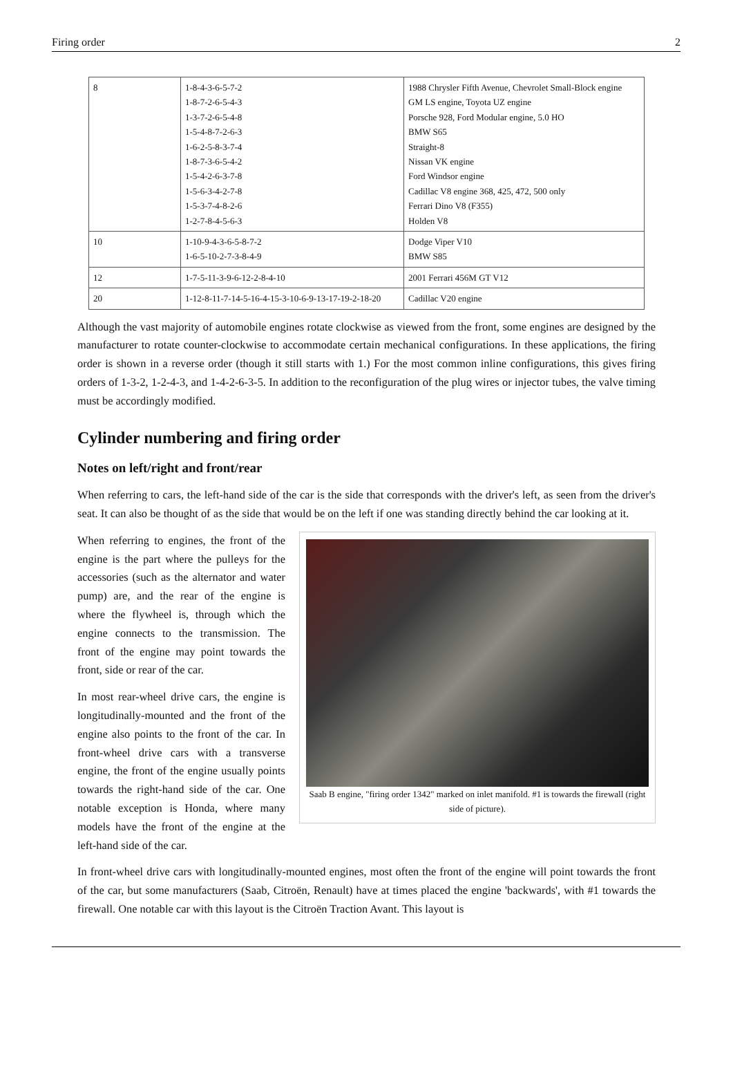Firing order 2
| 8 | 1-8-4-3-6-5-7-2 1-8-7-2-6-5-4-3 1-3-7-2-6-5-4-8 1-5-4-8-7-2-6-3 1-6-2-5-8-3-7-4 1-8-7-3-6-5-4-2 1-5-4-2-6-3-7-8 1-5-6-3-4-2-7-8 1-5-3-7-4-8-2-6 1-2-7-8-4-5-6-3 | 1988 Chrysler Fifth Avenue, Chevrolet Small-Block engine GM LS engine, Toyota UZ engine Porsche 928, Ford Modular engine, 5.0 HO BMW S65 Straight-8 Nissan VK engine Ford Windsor engine Cadillac V8 engine 368, 425, 472, 500 only Ferrari Dino V8 (F355) Holden V8 |
| 10 | 1-10-9-4-3-6-5-8-7-2 1-6-5-10-2-7-3-8-4-9 | Dodge Viper V10 BMW S85 |
| 12 | 1-7-5-11-3-9-6-12-2-8-4-10 | 2001 Ferrari 456M GT V12 |
| 20 | 1-12-8-11-7-14-5-16-4-15-3-10-6-9-13-17-19-2-18-20 | Cadillac V20 engine |
Although the vast majority of automobile engines rotate clockwise as viewed from the front, some engines are designed by the manufacturer to rotate counter-clockwise to accommodate certain mechanical configurations. In these applications, the firing order is shown in a reverse order (though it still starts with 1.) For the most common inline configurations, this gives firing orders of 1-3-2, 1-2-4-3, and 1-4-2-6-3-5. In addition to the reconfiguration of the plug wires or injector tubes, the valve timing must be accordingly modified.
Cylinder numbering and firing order
Notes on left/right and front/rear
When referring to cars, the left-hand side of the car is the side that corresponds with the driver's left, as seen from the driver's seat. It can also be thought of as the side that would be on the left if one was standing directly behind the car looking at it.
Saab B engine, "firing order 1342" marked on inlet manifold. #1 is towards the firewall (right side of picture).
When referring to engines, the front of the engine is the part where the pulleys for the accessories (such as the alternator and water pump) are, and the rear of the engine is where the flywheel is, through which the engine connects to the transmission. The front of the engine may point towards the front, side or rear of the car.
In most rear-wheel drive cars, the engine is longitudinally-mounted and the front of the engine also points to the front of the car. In front-wheel drive cars with a transverse engine, the front of the engine usually points towards the right-hand side of the car. One notable exception is Honda, where many models have the front of the engine at the left-hand side of the car.
In front-wheel drive cars with longitudinally-mounted engines, most often the front of the engine will point towards the front of the car, but some manufacturers (Saab, Citroën, Renault) have at times placed the engine 'backwards', with #1 towards the firewall. One notable car with this layout is the Citroën Traction Avant. This layout is